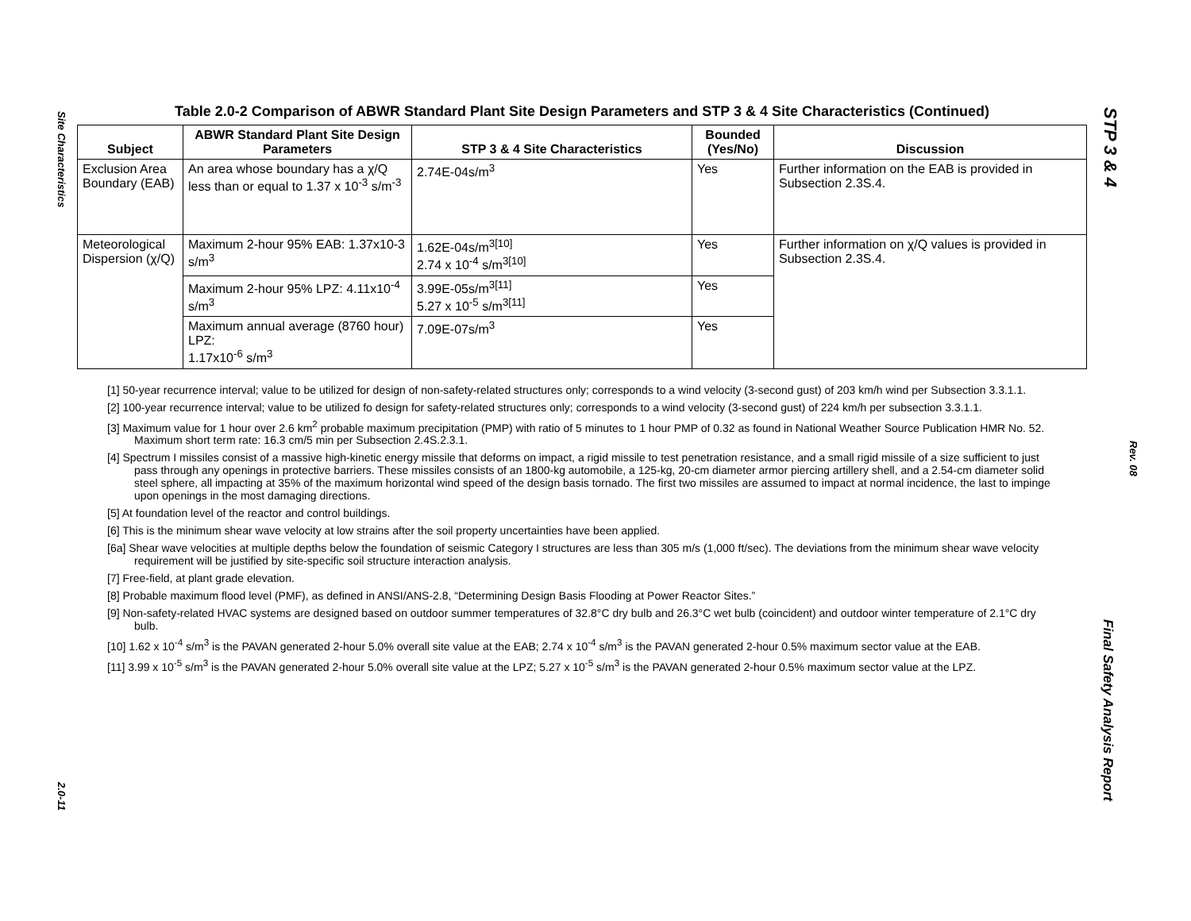Site Characteristics
2.0-11
STP 3 & 4
Rev. 08
Final Safety Analysis Report
Table 2.0-2 Comparison of ABWR Standard Plant Site Design Parameters and STP 3 & 4 Site Characteristics (Continued)
| Subject | ABWR Standard Plant Site Design Parameters | STP 3 & 4 Site Characteristics | Bounded (Yes/No) | Discussion |
| --- | --- | --- | --- | --- |
| Exclusion Area Boundary (EAB) | An area whose boundary has a χ/Q less than or equal to 1.37 x 10<sup>-3</sup> s/m<sup>-3</sup> | 2.74E-04s/m<sup>3</sup> | Yes | Further information on the EAB is provided in Subsection 2.3S.4. |
| Meteorological Dispersion (χ/Q) | Maximum 2-hour 95% EAB: 1.37x10-3 s/m<sup>3</sup> | 1.62E-04s/m<sup>3[10]</sup> 2.74 x 10<sup>-4</sup> s/m<sup>3[10]</sup> | Yes | Further information on χ/Q values is provided in Subsection 2.3S.4. |
| | Maximum 2-hour 95% LPZ: 4.11x10<sup>-4</sup> s/m<sup>3</sup> | 3.99E-05s/m<sup>3[11]</sup> 5.27 x 10<sup>-5</sup> s/m<sup>3[11]</sup> | Yes | |
| | Maximum annual average (8760 hour) LPZ: 1.17x10<sup>-6</sup> s/m<sup>3</sup> | 7.09E-07s/m<sup>3</sup> | Yes | |
[1] 50-year recurrence interval; value to be utilized for design of non-safety-related structures only; corresponds to a wind velocity (3-second gust) of 203 km/h wind per Subsection 3.3.1.1.
[2] 100-year recurrence interval; value to be utilized fo design for safety-related structures only; corresponds to a wind velocity (3-second gust) of 224 km/h per subsection 3.3.1.1.
[3] Maximum value for 1 hour over 2.6 km<sup>2</sup> probable maximum precipitation (PMP) with ratio of 5 minutes to 1 hour PMP of 0.32 as found in National Weather Source Publication HMR No. 52. Maximum short term rate: 16.3 cm/5 min per Subsection 2.4S.2.3.1.
[4] Spectrum I missiles consist of a massive high-kinetic energy missile that deforms on impact, a rigid missile to test penetration resistance, and a small rigid missile of a size sufficient to just pass through any openings in protective barriers. These missiles consists of an 1800-kg automobile, a 125-kg, 20-cm diameter armor piercing artillery shell, and a 2.54-cm diameter solid steel sphere, all impacting at 35% of the maximum horizontal wind speed of the design basis tornado. The first two missiles are assumed to impact at normal incidence, the last to impinge upon openings in the most damaging directions.
[5] At foundation level of the reactor and control buildings.
[6] This is the minimum shear wave velocity at low strains after the soil property uncertainties have been applied.
[6a] Shear wave velocities at multiple depths below the foundation of seismic Category I structures are less than 305 m/s (1,000 ft/sec). The deviations from the minimum shear wave velocity requirement will be justified by site-specific soil structure interaction analysis.
[7] Free-field, at plant grade elevation.
[8] Probable maximum flood level (PMF), as defined in ANSI/ANS-2.8, “Determining Design Basis Flooding at Power Reactor Sites.”
[9] Non-safety-related HVAC systems are designed based on outdoor summer temperatures of 32.8°C dry bulb and 26.3°C wet bulb (coincident) and outdoor winter temperature of 2.1°C dry bulb.
[10] 1.62 x 10<sup>-4</sup> s/m<sup>3</sup> is the PAVAN generated 2-hour 5.0% overall site value at the EAB; 2.74 x 10<sup>-4</sup> s/m<sup>3</sup> is the PAVAN generated 2-hour 0.5% maximum sector value at the EAB.
[11] 3.99 x 10<sup>-5</sup> s/m<sup>3</sup> is the PAVAN generated 2-hour 5.0% overall site value at the LPZ; 5.27 x 10<sup>-5</sup> s/m<sup>3</sup> is the PAVAN generated 2-hour 0.5% maximum sector value at the LPZ.